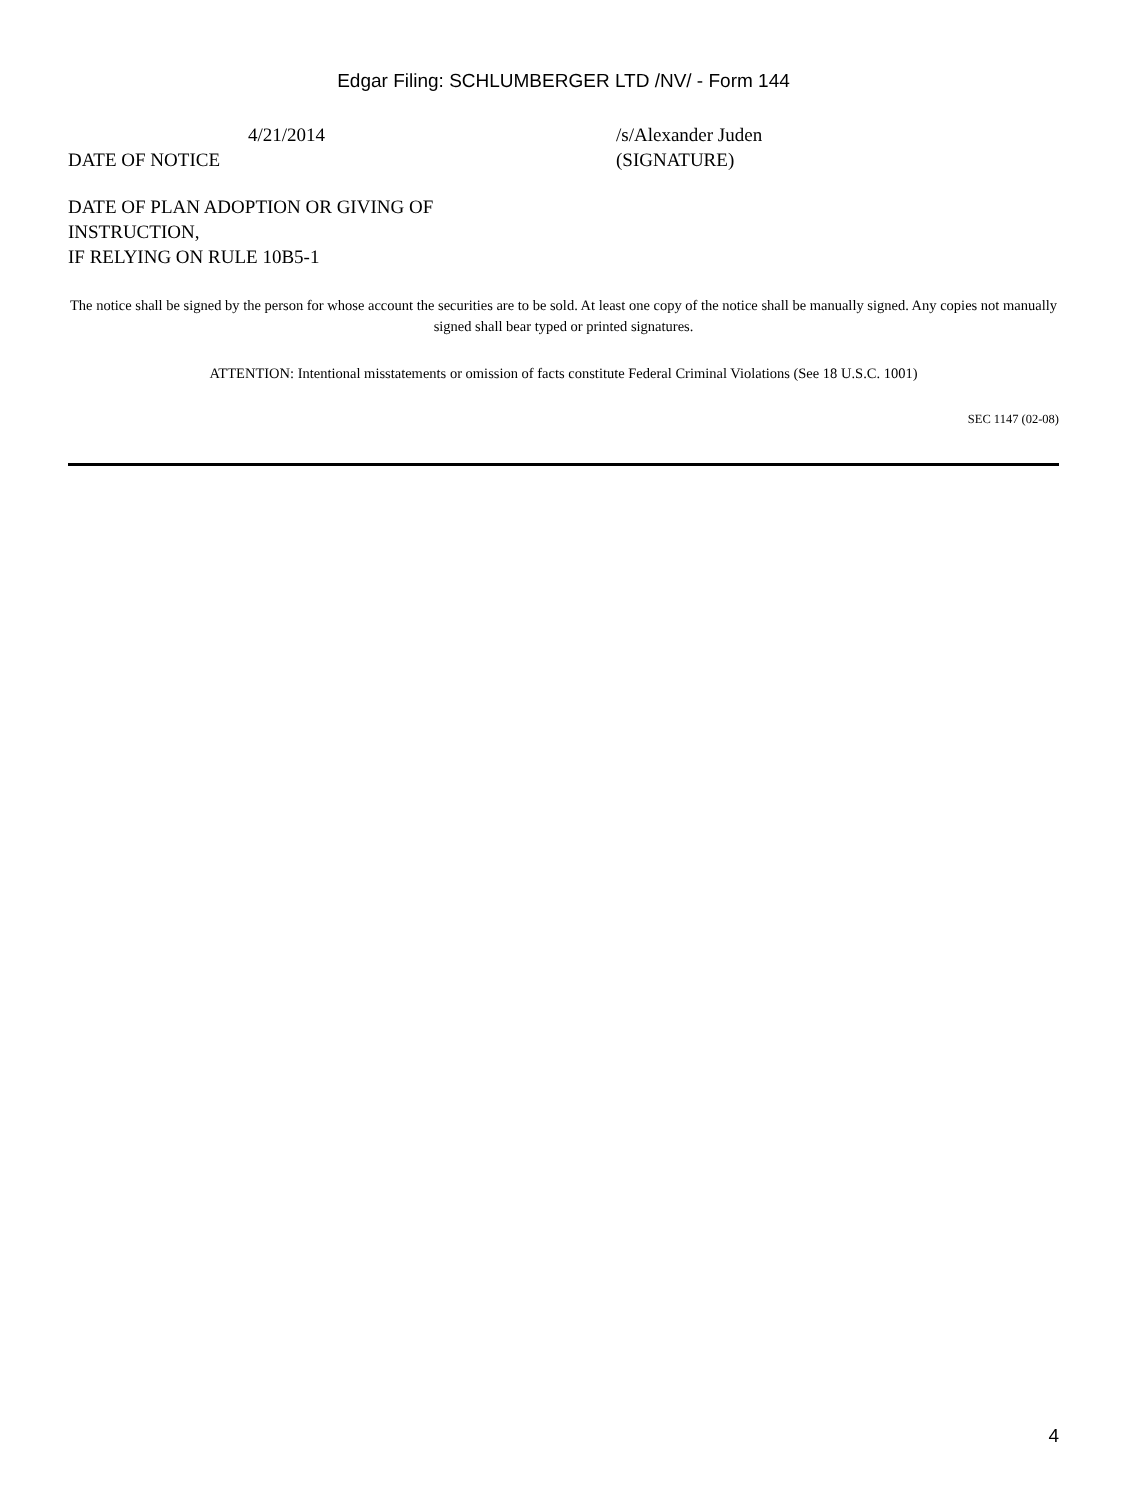Edgar Filing: SCHLUMBERGER LTD /NV/ - Form 144
4/21/2014
DATE OF NOTICE
/s/Alexander Juden
(SIGNATURE)
DATE OF PLAN ADOPTION OR GIVING OF
INSTRUCTION,
IF RELYING ON RULE 10B5-1
The notice shall be signed by the person for whose account the securities are to be sold. At least one copy of the notice shall be manually signed. Any copies not manually signed shall bear typed or printed signatures.
ATTENTION: Intentional misstatements or omission of facts constitute Federal Criminal Violations (See 18 U.S.C. 1001)
SEC 1147 (02-08)
4